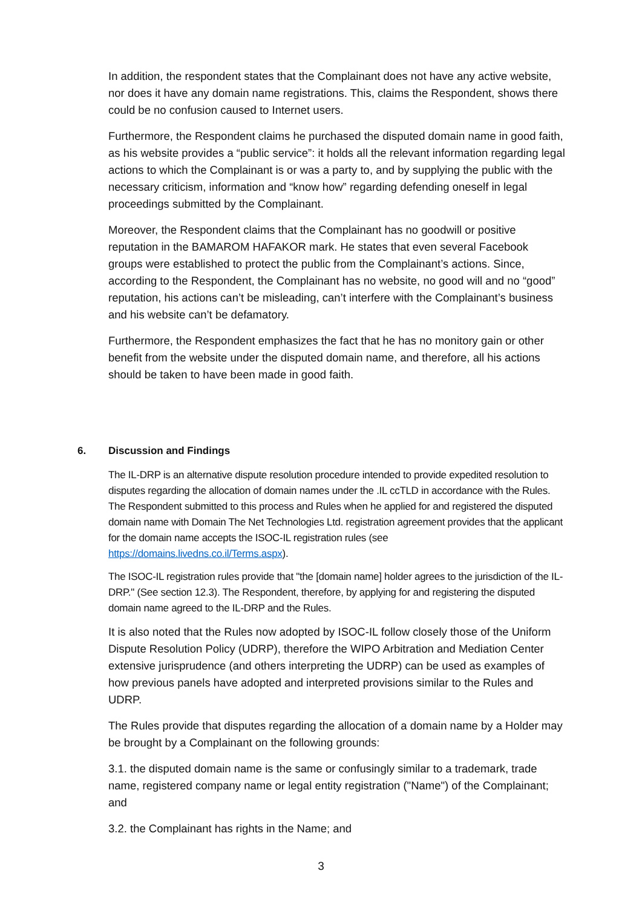In addition, the respondent states that the Complainant does not have any active website, nor does it have any domain name registrations. This, claims the Respondent, shows there could be no confusion caused to Internet users.
Furthermore, the Respondent claims he purchased the disputed domain name in good faith, as his website provides a “public service”: it holds all the relevant information regarding legal actions to which the Complainant is or was a party to, and by supplying the public with the necessary criticism, information and “know how” regarding defending oneself in legal proceedings submitted by the Complainant.
Moreover, the Respondent claims that the Complainant has no goodwill or positive reputation in the BAMAROM HAFAKOR mark. He states that even several Facebook groups were established to protect the public from the Complainant’s actions. Since, according to the Respondent, the Complainant has no website, no good will and no “good” reputation, his actions can’t be misleading, can’t interfere with the Complainant’s business and his website can’t be defamatory.
Furthermore, the Respondent emphasizes the fact that he has no monitory gain or other benefit from the website under the disputed domain name, and therefore, all his actions should be taken to have been made in good faith.
6. Discussion and Findings
The IL-DRP is an alternative dispute resolution procedure intended to provide expedited resolution to disputes regarding the allocation of domain names under the .IL ccTLD in accordance with the Rules. The Respondent submitted to this process and Rules when he applied for and registered the disputed domain name with Domain The Net Technologies Ltd. registration agreement provides that the applicant for the domain name accepts the ISOC-IL registration rules (see https://domains.livedns.co.il/Terms.aspx).
The ISOC-IL registration rules provide that "the [domain name] holder agrees to the jurisdiction of the IL-DRP." (See section 12.3). The Respondent, therefore, by applying for and registering the disputed domain name agreed to the IL-DRP and the Rules.
It is also noted that the Rules now adopted by ISOC-IL follow closely those of the Uniform Dispute Resolution Policy (UDRP), therefore the WIPO Arbitration and Mediation Center extensive jurisprudence (and others interpreting the UDRP) can be used as examples of how previous panels have adopted and interpreted provisions similar to the Rules and UDRP.
The Rules provide that disputes regarding the allocation of a domain name by a Holder may be brought by a Complainant on the following grounds:
3.1. the disputed domain name is the same or confusingly similar to a trademark, trade name, registered company name or legal entity registration ("Name") of the Complainant; and
3.2. the Complainant has rights in the Name; and
3